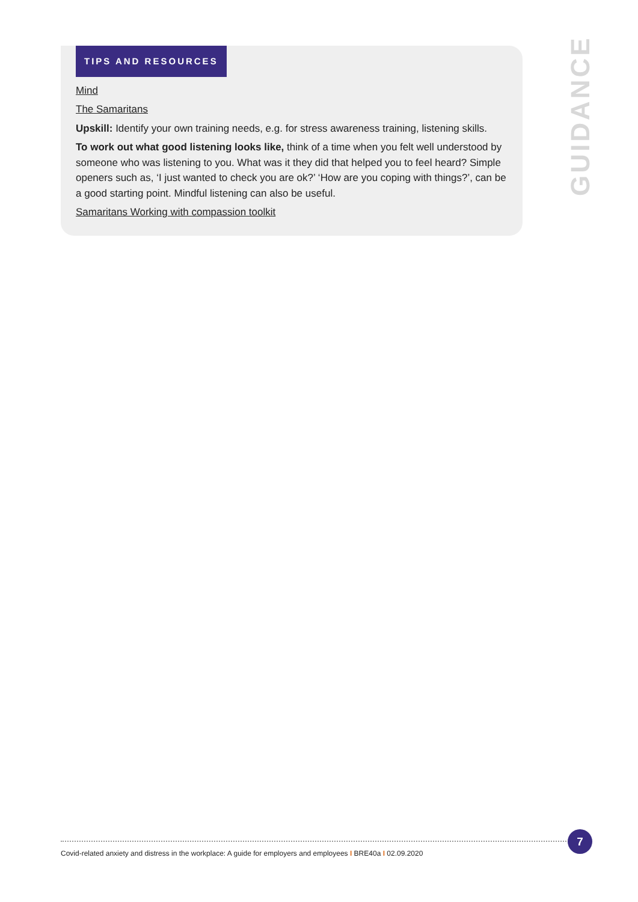TIPS AND RESOURCES
Mind
The Samaritans
Upskill: Identify your own training needs, e.g. for stress awareness training, listening skills.
To work out what good listening looks like, think of a time when you felt well understood by someone who was listening to you. What was it they did that helped you to feel heard? Simple openers such as, ‘I just wanted to check you are ok?’ ‘How are you coping with things?’, can be a good starting point. Mindful listening can also be useful.
Samaritans Working with compassion toolkit
GUIDANCE
7
Covid-related anxiety and distress in the workplace: A guide for employers and employees I BRE40a I 02.09.2020